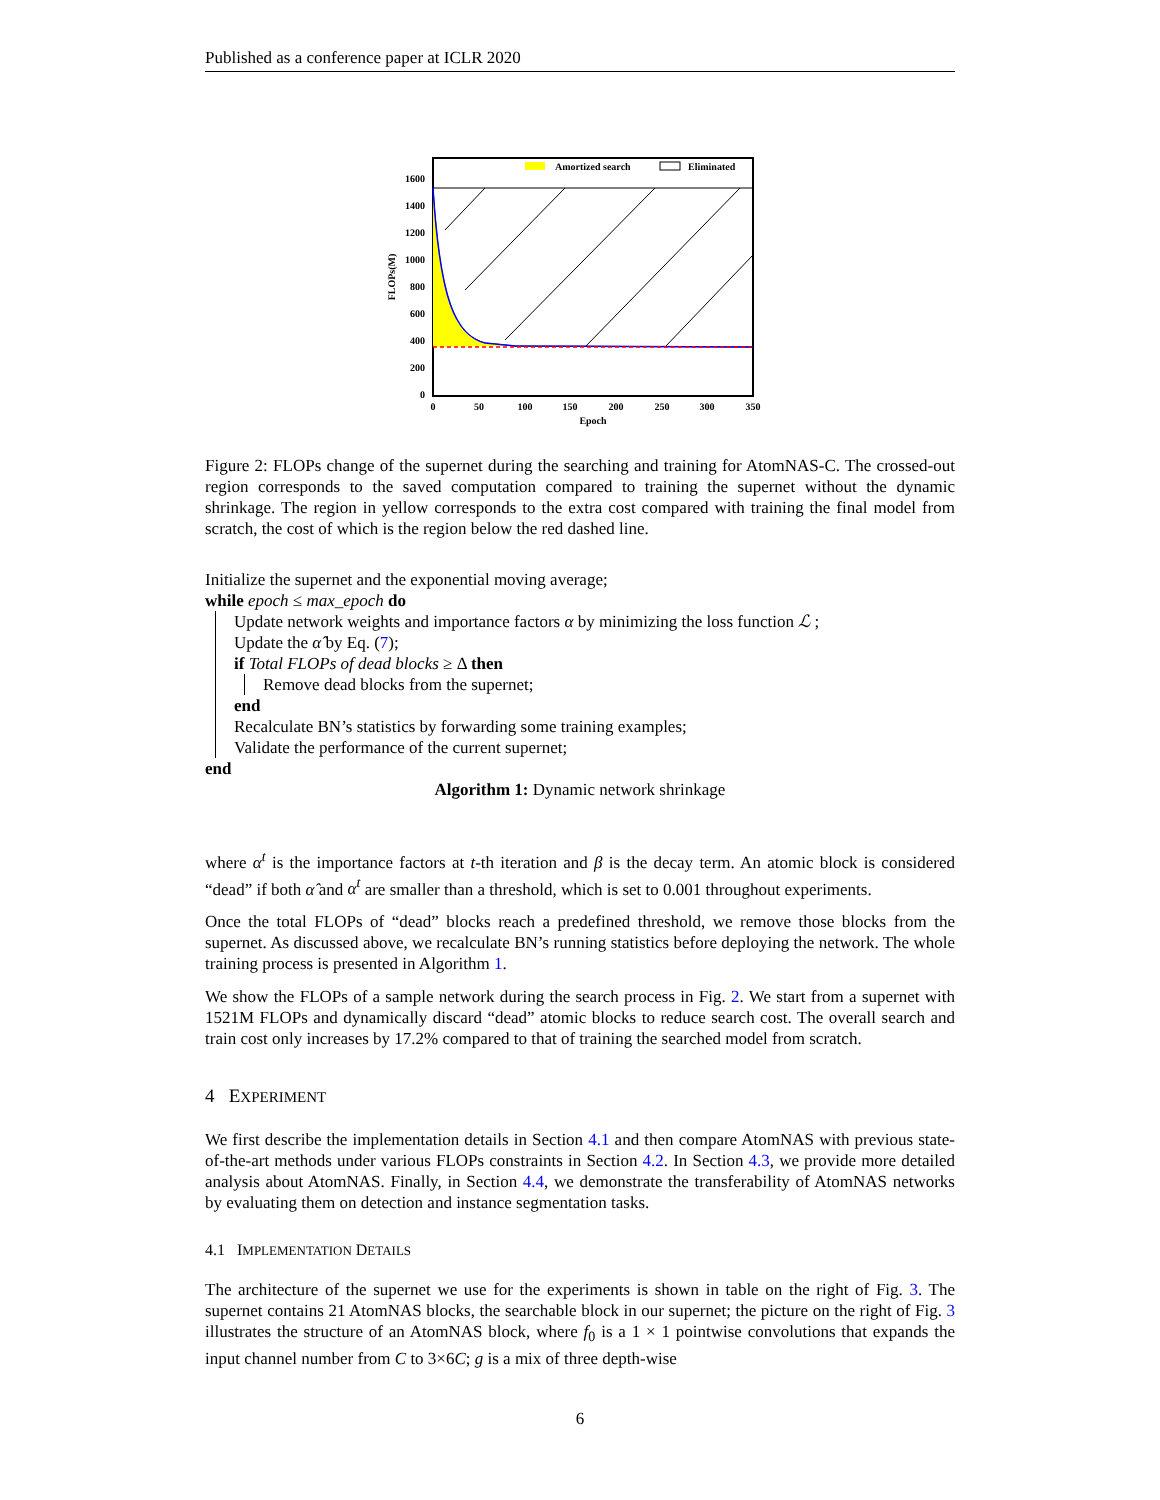Published as a conference paper at ICLR 2020
Amortized search
Eliminated
1600
1400
1200
1000
800
600
400
200
0
0
50
100
150
200
250
300
350
Epoch
FLOPs(M)
Figure 2: FLOPs change of the supernet during the searching and training for AtomNAS-C. The crossed-out region corresponds to the saved computation compared to training the supernet without the dynamic shrinkage. The region in yellow corresponds to the extra cost compared with training the final model from scratch, the cost of which is the region below the red dashed line.
Initialize the supernet and the exponential moving average;
while epoch ≤ max_epoch do
Update network weights and importance factors α by minimizing the loss function ℒ ;
Update the α̂ by Eq. (7);
if Total FLOPs of dead blocks ≥ Δ then
Remove dead blocks from the supernet;
end
Recalculate BN’s statistics by forwarding some training examples;
Validate the performance of the current supernet;
end
Algorithm 1: Dynamic network shrinkage
where α<sup>t</sup> is the importance factors at t-th iteration and β is the decay term. An atomic block is considered “dead” if both α̂ and α<sup>t</sup> are smaller than a threshold, which is set to 0.001 throughout experiments.
Once the total FLOPs of “dead” blocks reach a predefined threshold, we remove those blocks from the supernet. As discussed above, we recalculate BN’s running statistics before deploying the network. The whole training process is presented in Algorithm 1.
We show the FLOPs of a sample network during the search process in Fig. 2. We start from a supernet with 1521M FLOPs and dynamically discard “dead” atomic blocks to reduce search cost. The overall search and train cost only increases by 17.2% compared to that of training the searched model from scratch.
4 EXPERIMENT
We first describe the implementation details in Section 4.1 and then compare AtomNAS with previous state-of-the-art methods under various FLOPs constraints in Section 4.2. In Section 4.3, we provide more detailed analysis about AtomNAS. Finally, in Section 4.4, we demonstrate the transferability of AtomNAS networks by evaluating them on detection and instance segmentation tasks.
4.1 IMPLEMENTATION DETAILS
The architecture of the supernet we use for the experiments is shown in table on the right of Fig. 3. The supernet contains 21 AtomNAS blocks, the searchable block in our supernet; the picture on the right of Fig. 3 illustrates the structure of an AtomNAS block, where f<sub>0</sub> is a 1 × 1 pointwise convolutions that expands the input channel number from C to 3×6C; g is a mix of three depth-wise
6